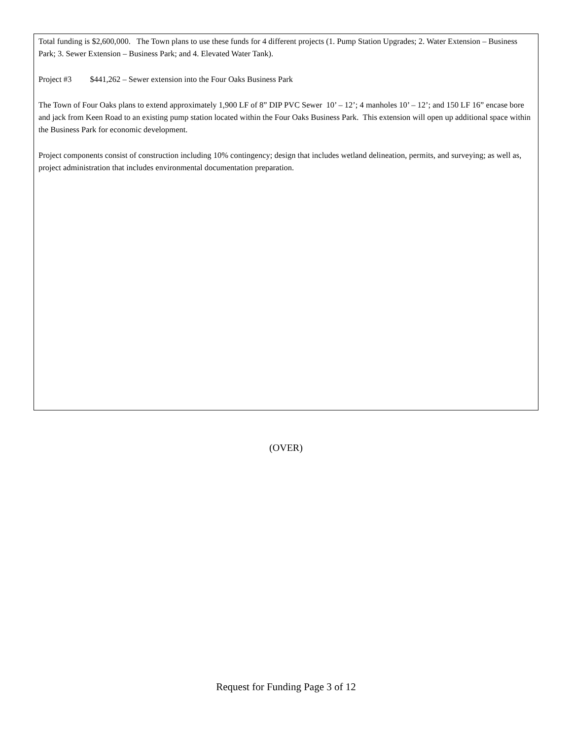Total funding is $2,600,000. The Town plans to use these funds for 4 different projects (1. Pump Station Upgrades; 2. Water Extension – Business Park; 3. Sewer Extension – Business Park; and 4. Elevated Water Tank).
Project #3 $441,262 – Sewer extension into the Four Oaks Business Park
The Town of Four Oaks plans to extend approximately 1,900 LF of 8” DIP PVC Sewer 10’ – 12’; 4 manholes 10’ – 12’; and 150 LF 16” encase bore and jack from Keen Road to an existing pump station located within the Four Oaks Business Park. This extension will open up additional space within the Business Park for economic development.
Project components consist of construction including 10% contingency; design that includes wetland delineation, permits, and surveying; as well as, project administration that includes environmental documentation preparation.
(OVER)
Request for Funding Page 3 of 12